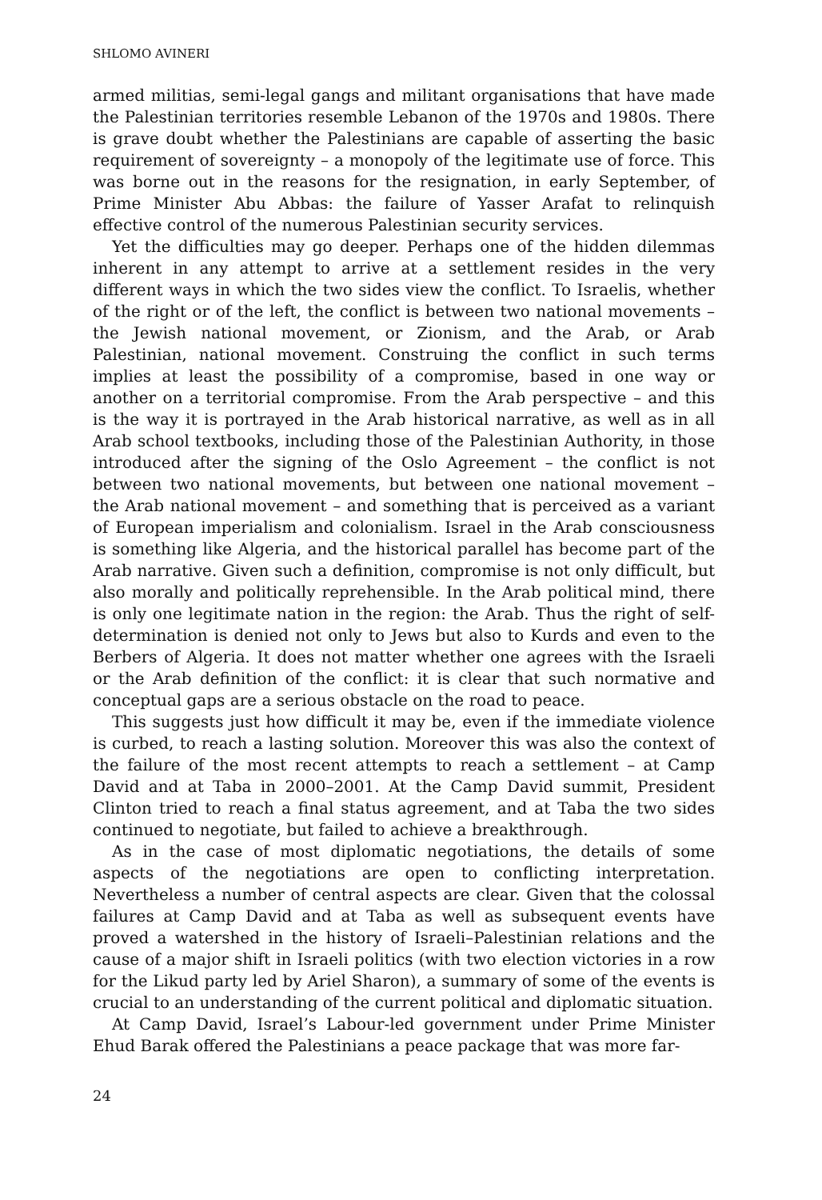SHLOMO AVINERI
armed militias, semi-legal gangs and militant organisations that have made the Palestinian territories resemble Lebanon of the 1970s and 1980s. There is grave doubt whether the Palestinians are capable of asserting the basic requirement of sovereignty – a monopoly of the legitimate use of force. This was borne out in the reasons for the resignation, in early September, of Prime Minister Abu Abbas: the failure of Yasser Arafat to relinquish effective control of the numerous Palestinian security services.
Yet the difficulties may go deeper. Perhaps one of the hidden dilemmas inherent in any attempt to arrive at a settlement resides in the very different ways in which the two sides view the conflict. To Israelis, whether of the right or of the left, the conflict is between two national movements – the Jewish national movement, or Zionism, and the Arab, or Arab Palestinian, national movement. Construing the conflict in such terms implies at least the possibility of a compromise, based in one way or another on a territorial compromise. From the Arab perspective – and this is the way it is portrayed in the Arab historical narrative, as well as in all Arab school textbooks, including those of the Palestinian Authority, in those introduced after the signing of the Oslo Agreement – the conflict is not between two national movements, but between one national movement – the Arab national movement – and something that is perceived as a variant of European imperialism and colonialism. Israel in the Arab consciousness is something like Algeria, and the historical parallel has become part of the Arab narrative. Given such a definition, compromise is not only difficult, but also morally and politically reprehensible. In the Arab political mind, there is only one legitimate nation in the region: the Arab. Thus the right of self-determination is denied not only to Jews but also to Kurds and even to the Berbers of Algeria. It does not matter whether one agrees with the Israeli or the Arab definition of the conflict: it is clear that such normative and conceptual gaps are a serious obstacle on the road to peace.
This suggests just how difficult it may be, even if the immediate violence is curbed, to reach a lasting solution. Moreover this was also the context of the failure of the most recent attempts to reach a settlement – at Camp David and at Taba in 2000–2001. At the Camp David summit, President Clinton tried to reach a final status agreement, and at Taba the two sides continued to negotiate, but failed to achieve a breakthrough.
As in the case of most diplomatic negotiations, the details of some aspects of the negotiations are open to conflicting interpretation. Nevertheless a number of central aspects are clear. Given that the colossal failures at Camp David and at Taba as well as subsequent events have proved a watershed in the history of Israeli–Palestinian relations and the cause of a major shift in Israeli politics (with two election victories in a row for the Likud party led by Ariel Sharon), a summary of some of the events is crucial to an understanding of the current political and diplomatic situation.
At Camp David, Israel’s Labour-led government under Prime Minister Ehud Barak offered the Palestinians a peace package that was more far-
24